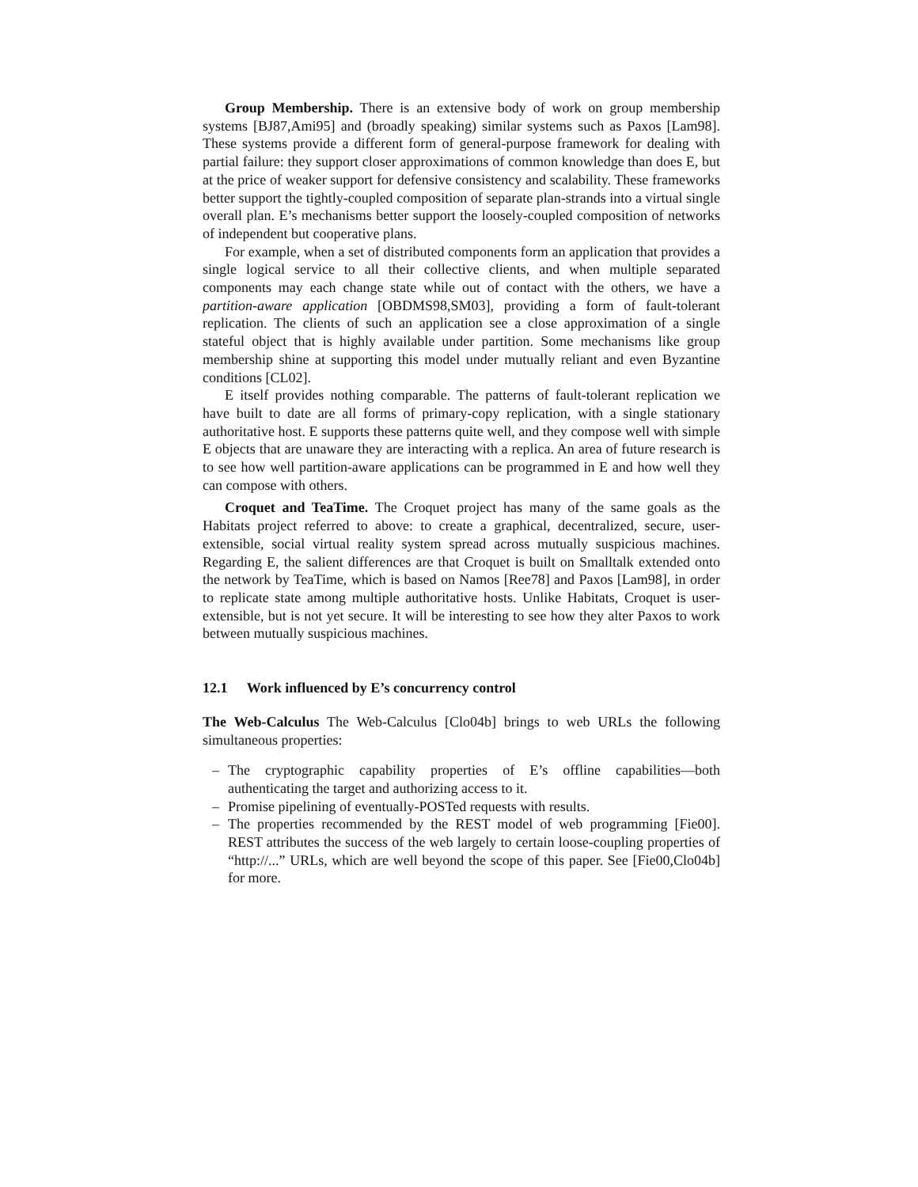Group Membership. There is an extensive body of work on group membership systems [BJ87,Ami95] and (broadly speaking) similar systems such as Paxos [Lam98]. These systems provide a different form of general-purpose framework for dealing with partial failure: they support closer approximations of common knowledge than does E, but at the price of weaker support for defensive consistency and scalability. These frameworks better support the tightly-coupled composition of separate plan-strands into a virtual single overall plan. E’s mechanisms better support the loosely-coupled composition of networks of independent but cooperative plans.
For example, when a set of distributed components form an application that provides a single logical service to all their collective clients, and when multiple separated components may each change state while out of contact with the others, we have a partition-aware application [OBDMS98,SM03], providing a form of fault-tolerant replication. The clients of such an application see a close approximation of a single stateful object that is highly available under partition. Some mechanisms like group membership shine at supporting this model under mutually reliant and even Byzantine conditions [CL02].
E itself provides nothing comparable. The patterns of fault-tolerant replication we have built to date are all forms of primary-copy replication, with a single stationary authoritative host. E supports these patterns quite well, and they compose well with simple E objects that are unaware they are interacting with a replica. An area of future research is to see how well partition-aware applications can be programmed in E and how well they can compose with others.
Croquet and TeaTime. The Croquet project has many of the same goals as the Habitats project referred to above: to create a graphical, decentralized, secure, user-extensible, social virtual reality system spread across mutually suspicious machines. Regarding E, the salient differences are that Croquet is built on Smalltalk extended onto the network by TeaTime, which is based on Namos [Ree78] and Paxos [Lam98], in order to replicate state among multiple authoritative hosts. Unlike Habitats, Croquet is user-extensible, but is not yet secure. It will be interesting to see how they alter Paxos to work between mutually suspicious machines.
12.1 Work influenced by E’s concurrency control
The Web-Calculus The Web-Calculus [Clo04b] brings to web URLs the following simultaneous properties:
– The cryptographic capability properties of E’s offline capabilities—both authenticating the target and authorizing access to it.
– Promise pipelining of eventually-POSTed requests with results.
– The properties recommended by the REST model of web programming [Fie00]. REST attributes the success of the web largely to certain loose-coupling properties of “http://...” URLs, which are well beyond the scope of this paper. See [Fie00,Clo04b] for more.